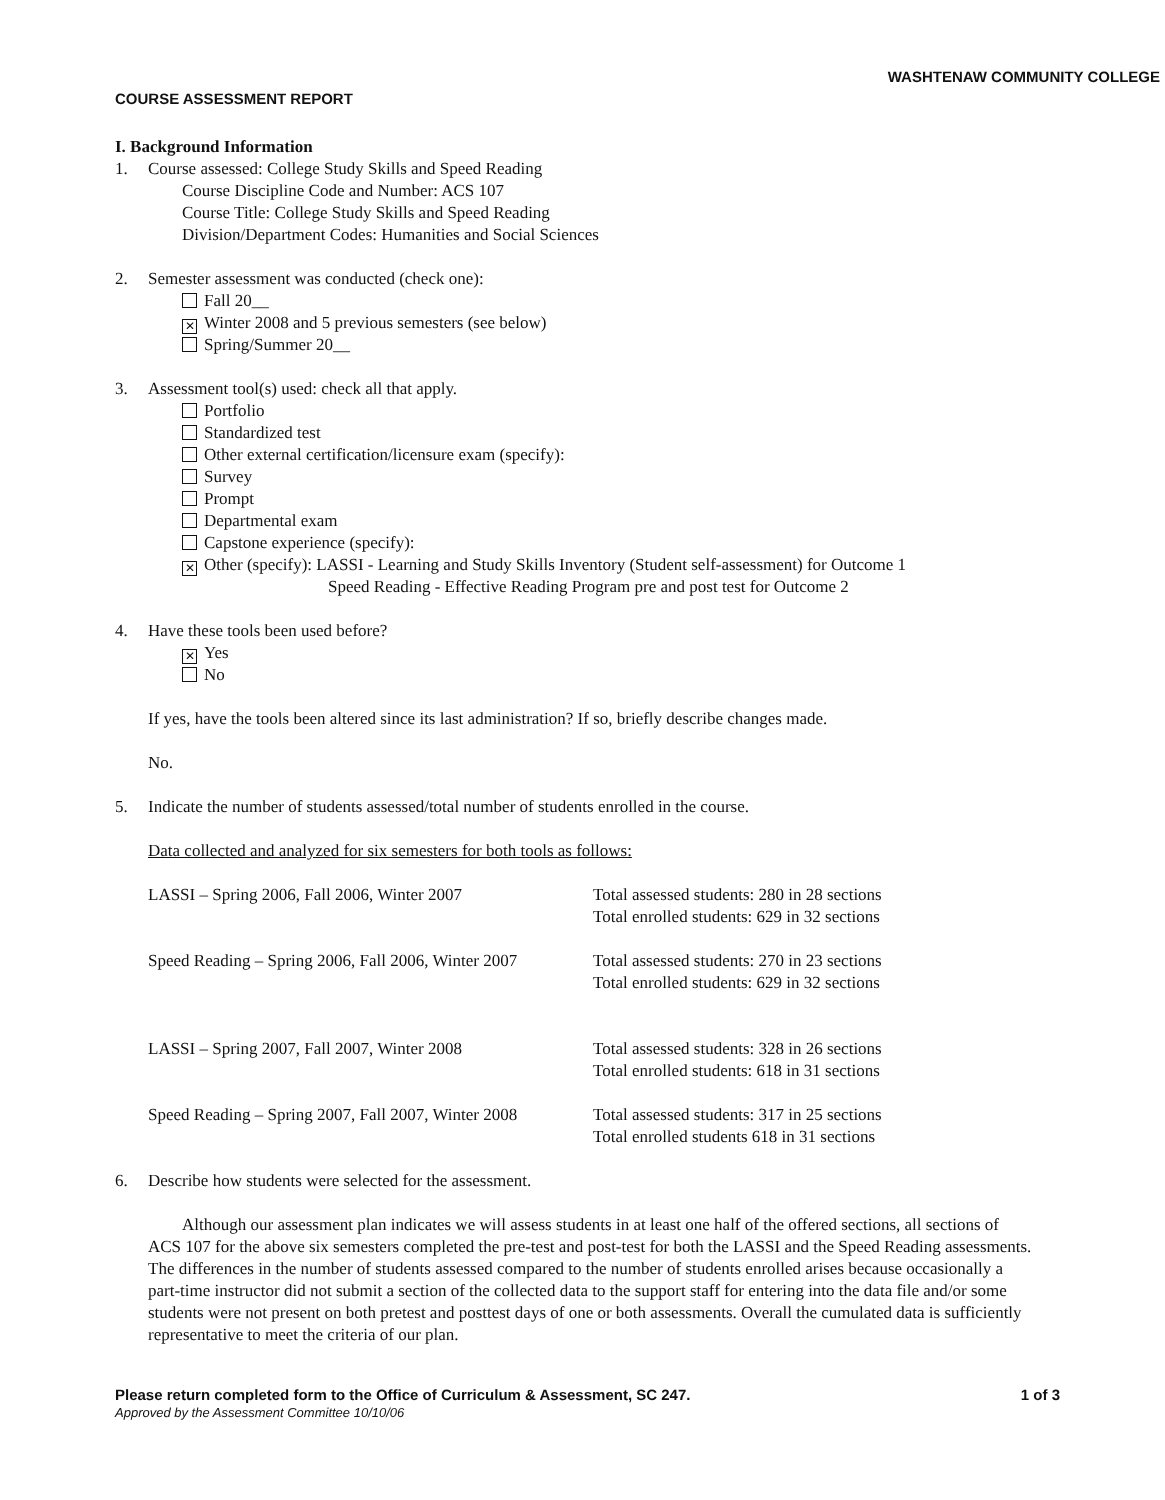WASHTENAW COMMUNITY COLLEGE
COURSE ASSESSMENT REPORT
I. Background Information
1. Course assessed: College Study Skills and Speed Reading
Course Discipline Code and Number: ACS 107
Course Title: College Study Skills and Speed Reading
Division/Department Codes: Humanities and Social Sciences
2. Semester assessment was conducted (check one):
Fall 20__
✕ Winter 2008 and 5 previous semesters (see below)
Spring/Summer 20__
3. Assessment tool(s) used: check all that apply.
Portfolio
Standardized test
Other external certification/licensure exam (specify):
Survey
Prompt
Departmental exam
Capstone experience (specify):
✕ Other (specify): LASSI - Learning and Study Skills Inventory (Student self-assessment) for Outcome 1
Speed Reading - Effective Reading Program pre and post test for Outcome 2
4. Have these tools been used before?
✕ Yes
No
If yes, have the tools been altered since its last administration? If so, briefly describe changes made.
No.
5. Indicate the number of students assessed/total number of students enrolled in the course.
Data collected and analyzed for six semesters for both tools as follows:
| LASSI – Spring 2006, Fall 2006, Winter 2007 | Total assessed students: 280 in 28 sections Total enrolled students: 629 in 32 sections |
| Speed Reading – Spring 2006, Fall 2006, Winter 2007 | Total assessed students: 270 in 23 sections Total enrolled students: 629 in 32 sections |
| LASSI – Spring 2007, Fall 2007, Winter 2008 | Total assessed students: 328 in 26 sections Total enrolled students: 618 in 31 sections |
| Speed Reading – Spring 2007, Fall 2007, Winter 2008 | Total assessed students: 317 in 25 sections Total enrolled students 618 in 31 sections |
6. Describe how students were selected for the assessment.
Although our assessment plan indicates we will assess students in at least one half of the offered sections, all sections of ACS 107 for the above six semesters completed the pre-test and post-test for both the LASSI and the Speed Reading assessments. The differences in the number of students assessed compared to the number of students enrolled arises because occasionally a part-time instructor did not submit a section of the collected data to the support staff for entering into the data file and/or some students were not present on both pretest and posttest days of one or both assessments. Overall the cumulated data is sufficiently representative to meet the criteria of our plan.
Please return completed form to the Office of Curriculum & Assessment, SC 247. 1 of 3
Approved by the Assessment Committee 10/10/06